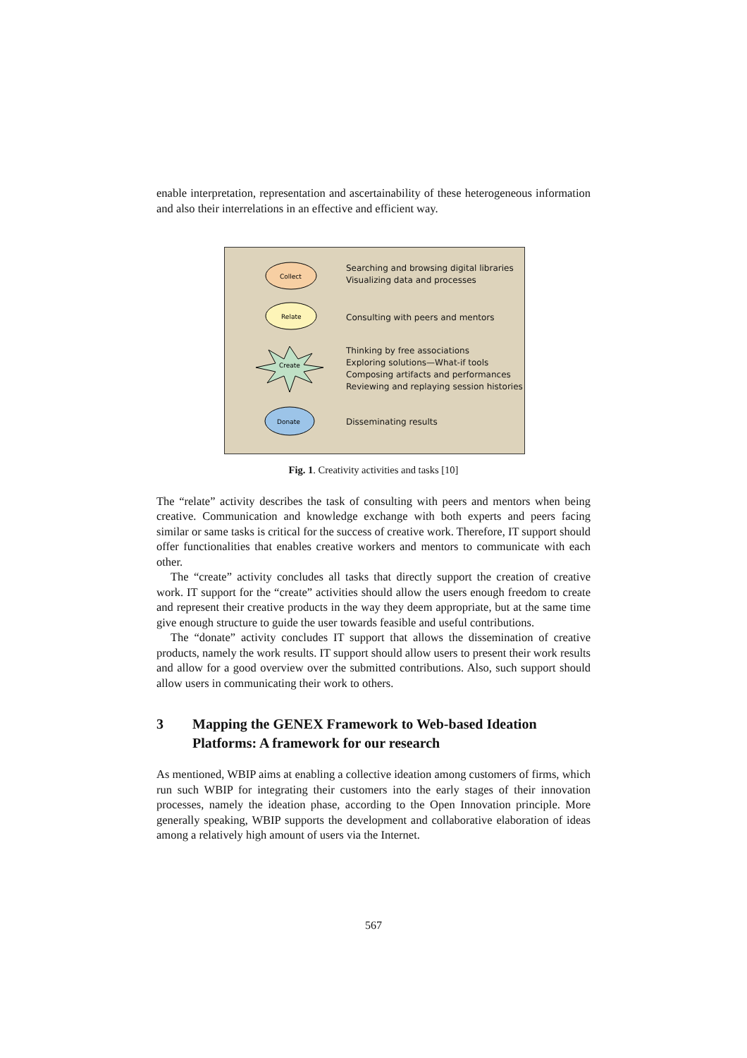enable interpretation, representation and ascertainability of these heterogeneous information and also their interrelations in an effective and efficient way.
Collect
Relate
Create
Donate
Searching and browsing digital libraries
Visualizing data and processes
Consulting with peers and mentors
Thinking by free associations
Exploring solutions—What-if tools
Composing artifacts and performances
Reviewing and replaying session histories
Disseminating results
Fig. 1. Creativity activities and tasks [10]
The “relate” activity describes the task of consulting with peers and mentors when being creative. Communication and knowledge exchange with both experts and peers facing similar or same tasks is critical for the success of creative work. Therefore, IT support should offer functionalities that enables creative workers and mentors to communicate with each other.
The “create” activity concludes all tasks that directly support the creation of creative work. IT support for the “create” activities should allow the users enough freedom to create and represent their creative products in the way they deem appropriate, but at the same time give enough structure to guide the user towards feasible and useful contributions.
The “donate” activity concludes IT support that allows the dissemination of creative products, namely the work results. IT support should allow users to present their work results and allow for a good overview over the submitted contributions. Also, such support should allow users in communicating their work to others.
3 Mapping the GENEX Framework to Web-based Ideation Platforms: A framework for our research
As mentioned, WBIP aims at enabling a collective ideation among customers of firms, which run such WBIP for integrating their customers into the early stages of their innovation processes, namely the ideation phase, according to the Open Innovation principle. More generally speaking, WBIP supports the development and collaborative elaboration of ideas among a relatively high amount of users via the Internet.
567